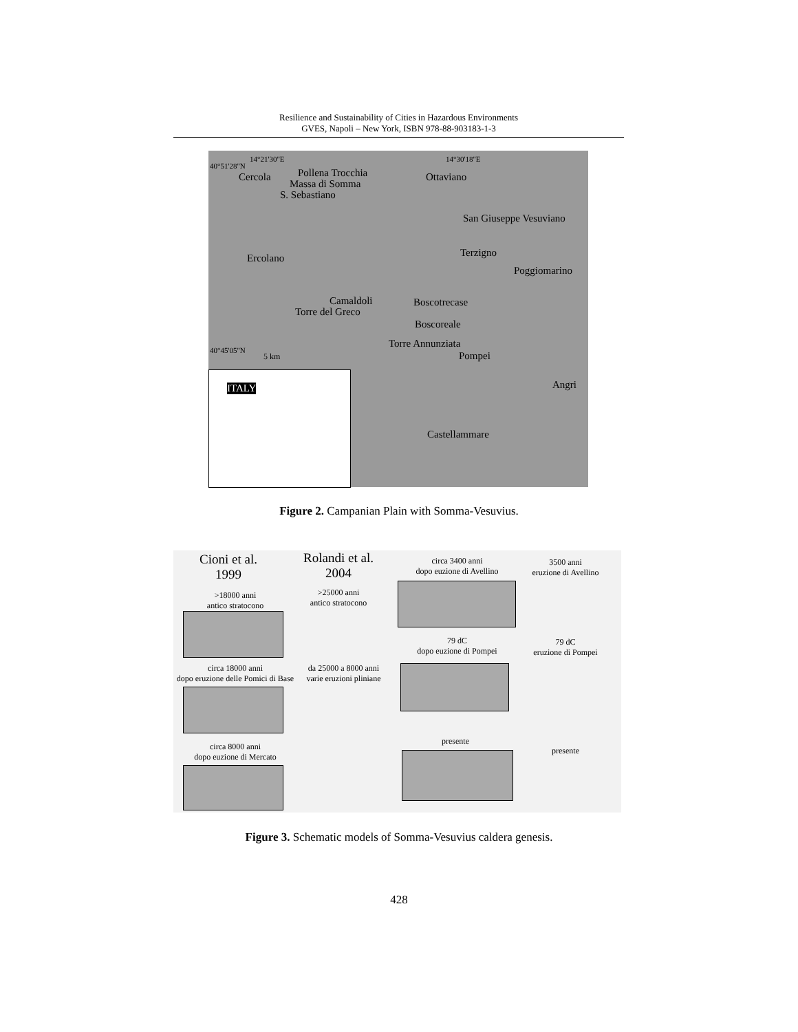Resilience and Sustainability of Cities in Hazardous Environments
GVES, Napoli – New York, ISBN 978-88-903183-1-3
14°21'30"E 14°30'18"E
40°51'28"N
Cercola Pollena Trocchia
Massa di Somma
S. Sebastiano
Ottaviano
San Giuseppe Vesuviano
Terzigno
Poggiomarino
Ercolano
Camaldoli
Torre del Greco
Boscotrecase
Boscoreale
Torre Annunziata
Pompei
Angri
Castellammare
40°45'05"N
5 km
ITALY
Figure 2. Campanian Plain with Somma-Vesuvius.
Cioni et al.
1999
Rolandi et al.
2004
>18000 anni
antico stratocono
>25000 anni
antico stratocono
circa 18000 anni
dopo eruzione delle Pomici di Base
da 25000 a 8000 anni
varie eruzioni pliniane
circa 8000 anni
dopo euzione di Mercato
circa 3400 anni
dopo euzione di Avellino
3500 anni
eruzione di Avellino
79 dC
dopo euzione di Pompei
79 dC
eruzione di Pompei
presente
presente
Figure 3. Schematic models of Somma-Vesuvius caldera genesis.
428